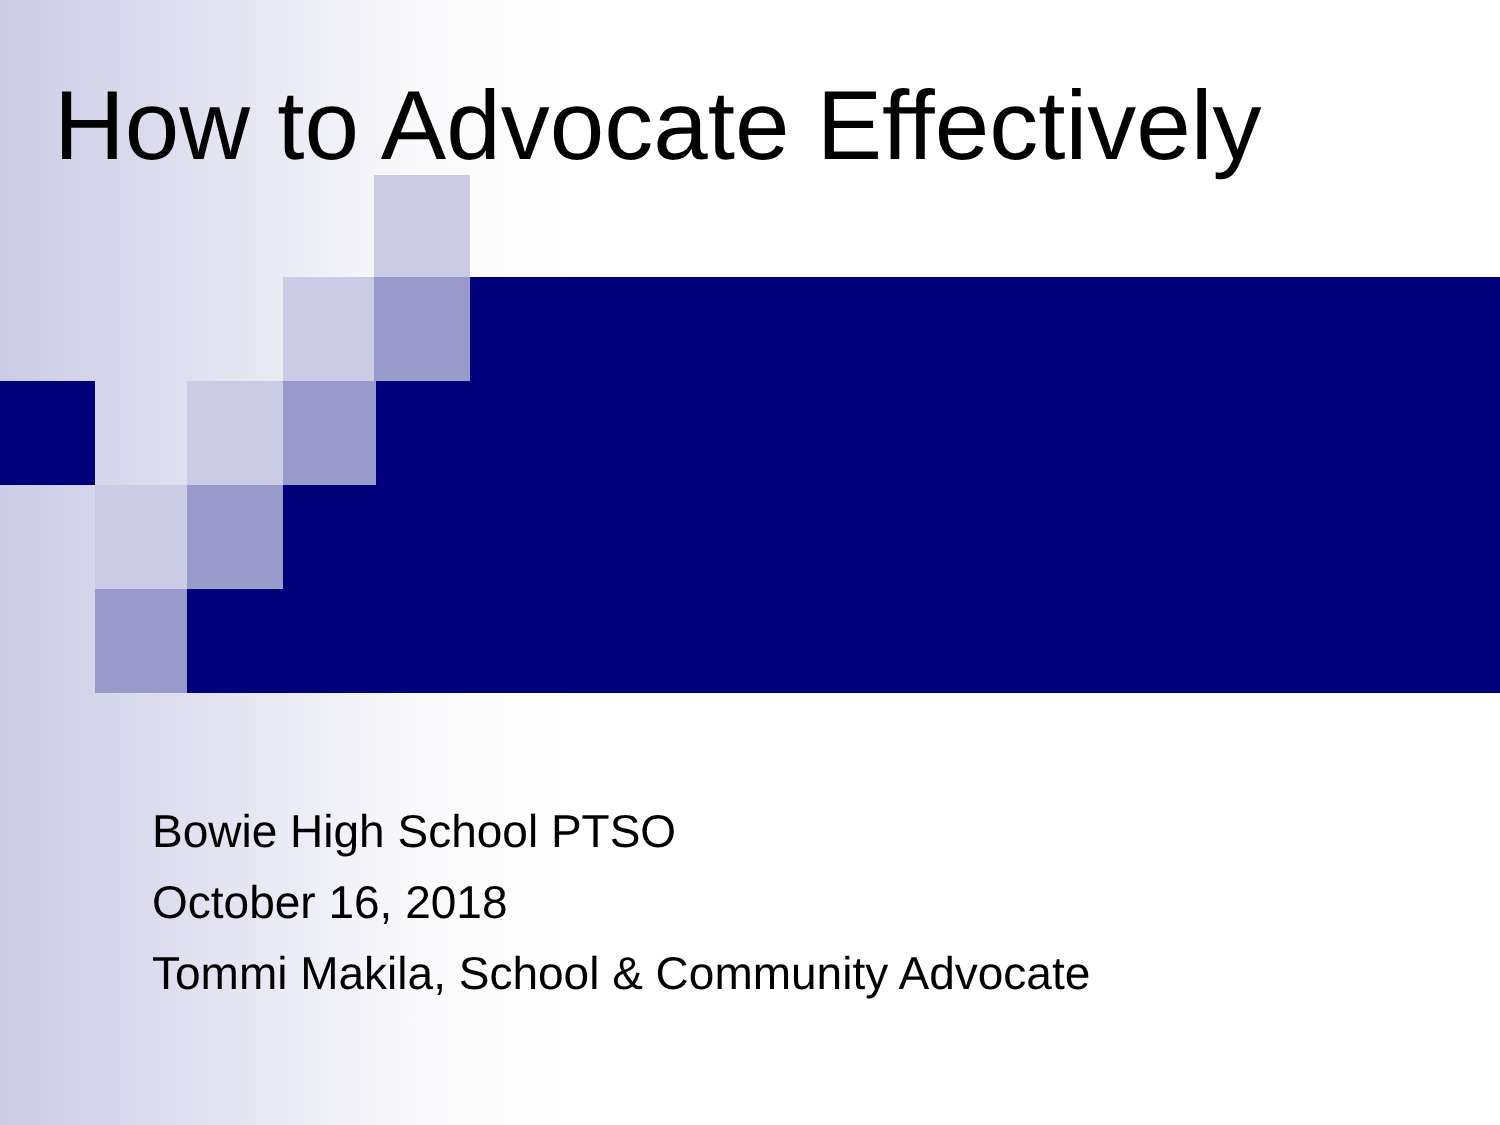How to Advocate Effectively
Bowie High School PTSO
October 16, 2018
Tommi Makila, School & Community Advocate